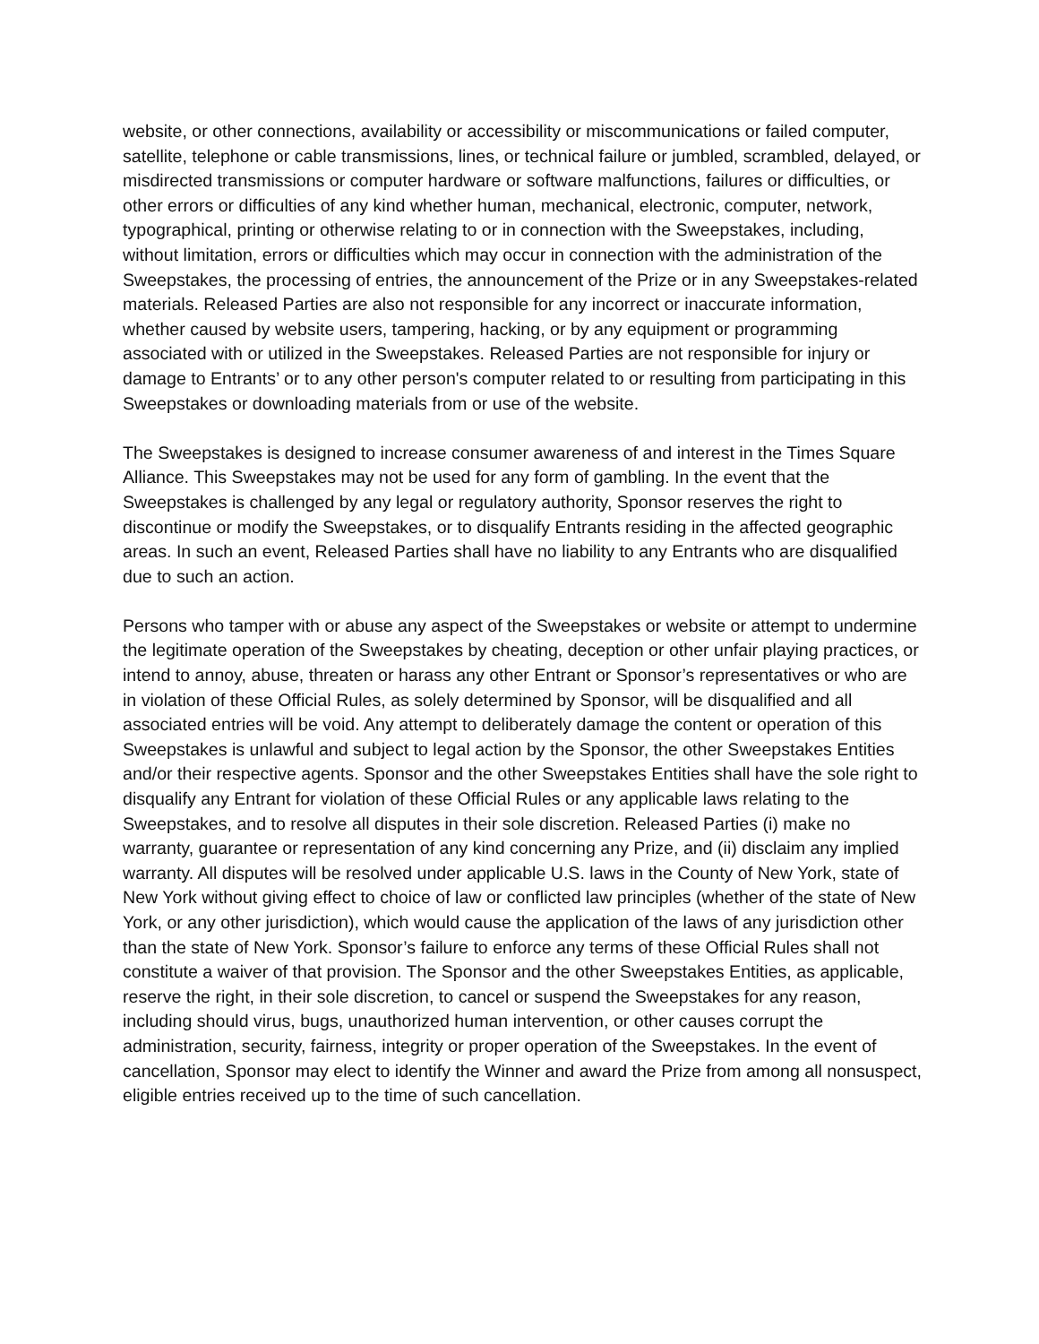website, or other connections, availability or accessibility or miscommunications or failed computer, satellite, telephone or cable transmissions, lines, or technical failure or jumbled, scrambled, delayed, or misdirected transmissions or computer hardware or software malfunctions, failures or difficulties, or other errors or difficulties of any kind whether human, mechanical, electronic, computer, network, typographical, printing or otherwise relating to or in connection with the Sweepstakes, including, without limitation, errors or difficulties which may occur in connection with the administration of the Sweepstakes, the processing of entries, the announcement of the Prize or in any Sweepstakes-related materials. Released Parties are also not responsible for any incorrect or inaccurate information, whether caused by website users, tampering, hacking, or by any equipment or programming associated with or utilized in the Sweepstakes. Released Parties are not responsible for injury or damage to Entrants’ or to any other person's computer related to or resulting from participating in this Sweepstakes or downloading materials from or use of the website.
The Sweepstakes is designed to increase consumer awareness of and interest in the Times Square Alliance. This Sweepstakes may not be used for any form of gambling. In the event that the Sweepstakes is challenged by any legal or regulatory authority, Sponsor reserves the right to discontinue or modify the Sweepstakes, or to disqualify Entrants residing in the affected geographic areas. In such an event, Released Parties shall have no liability to any Entrants who are disqualified due to such an action.
Persons who tamper with or abuse any aspect of the Sweepstakes or website or attempt to undermine the legitimate operation of the Sweepstakes by cheating, deception or other unfair playing practices, or intend to annoy, abuse, threaten or harass any other Entrant or Sponsor’s representatives or who are in violation of these Official Rules, as solely determined by Sponsor, will be disqualified and all associated entries will be void. Any attempt to deliberately damage the content or operation of this Sweepstakes is unlawful and subject to legal action by the Sponsor, the other Sweepstakes Entities and/or their respective agents. Sponsor and the other Sweepstakes Entities shall have the sole right to disqualify any Entrant for violation of these Official Rules or any applicable laws relating to the Sweepstakes, and to resolve all disputes in their sole discretion. Released Parties (i) make no warranty, guarantee or representation of any kind concerning any Prize, and (ii) disclaim any implied warranty. All disputes will be resolved under applicable U.S. laws in the County of New York, state of New York without giving effect to choice of law or conflicted law principles (whether of the state of New York, or any other jurisdiction), which would cause the application of the laws of any jurisdiction other than the state of New York. Sponsor’s failure to enforce any terms of these Official Rules shall not constitute a waiver of that provision. The Sponsor and the other Sweepstakes Entities, as applicable, reserve the right, in their sole discretion, to cancel or suspend the Sweepstakes for any reason, including should virus, bugs, unauthorized human intervention, or other causes corrupt the administration, security, fairness, integrity or proper operation of the Sweepstakes. In the event of cancellation, Sponsor may elect to identify the Winner and award the Prize from among all nonsuspect, eligible entries received up to the time of such cancellation.